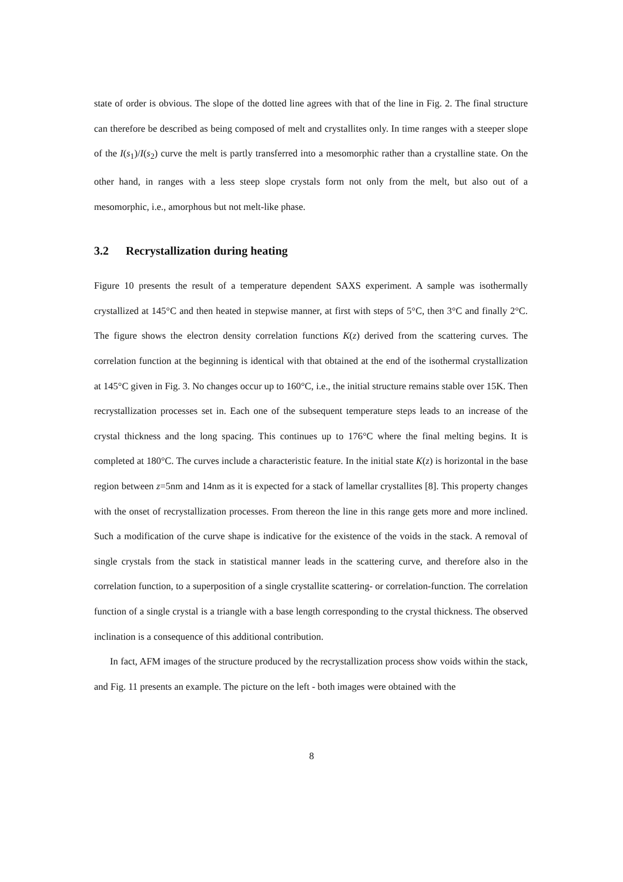state of order is obvious. The slope of the dotted line agrees with that of the line in Fig. 2. The final structure can therefore be described as being composed of melt and crystallites only. In time ranges with a steeper slope of the I(s<sub>1</sub>)/I(s<sub>2</sub>) curve the melt is partly transferred into a mesomorphic rather than a crystalline state. On the other hand, in ranges with a less steep slope crystals form not only from the melt, but also out of a mesomorphic, i.e., amorphous but not melt-like phase.
3.2 Recrystallization during heating
Figure 10 presents the result of a temperature dependent SAXS experiment. A sample was isothermally crystallized at 145°C and then heated in stepwise manner, at first with steps of 5°C, then 3°C and finally 2°C. The figure shows the electron density correlation functions K(z) derived from the scattering curves. The correlation function at the beginning is identical with that obtained at the end of the isothermal crystallization at 145°C given in Fig. 3. No changes occur up to 160°C, i.e., the initial structure remains stable over 15K. Then recrystallization processes set in. Each one of the subsequent temperature steps leads to an increase of the crystal thickness and the long spacing. This continues up to 176°C where the final melting begins. It is completed at 180°C. The curves include a characteristic feature. In the initial state K(z) is horizontal in the base region between z=5nm and 14nm as it is expected for a stack of lamellar crystallites [8]. This property changes with the onset of recrystallization processes. From thereon the line in this range gets more and more inclined. Such a modification of the curve shape is indicative for the existence of the voids in the stack. A removal of single crystals from the stack in statistical manner leads in the scattering curve, and therefore also in the correlation function, to a superposition of a single crystallite scattering- or correlation-function. The correlation function of a single crystal is a triangle with a base length corresponding to the crystal thickness. The observed inclination is a consequence of this additional contribution.
In fact, AFM images of the structure produced by the recrystallization process show voids within the stack, and Fig. 11 presents an example. The picture on the left - both images were obtained with the
8